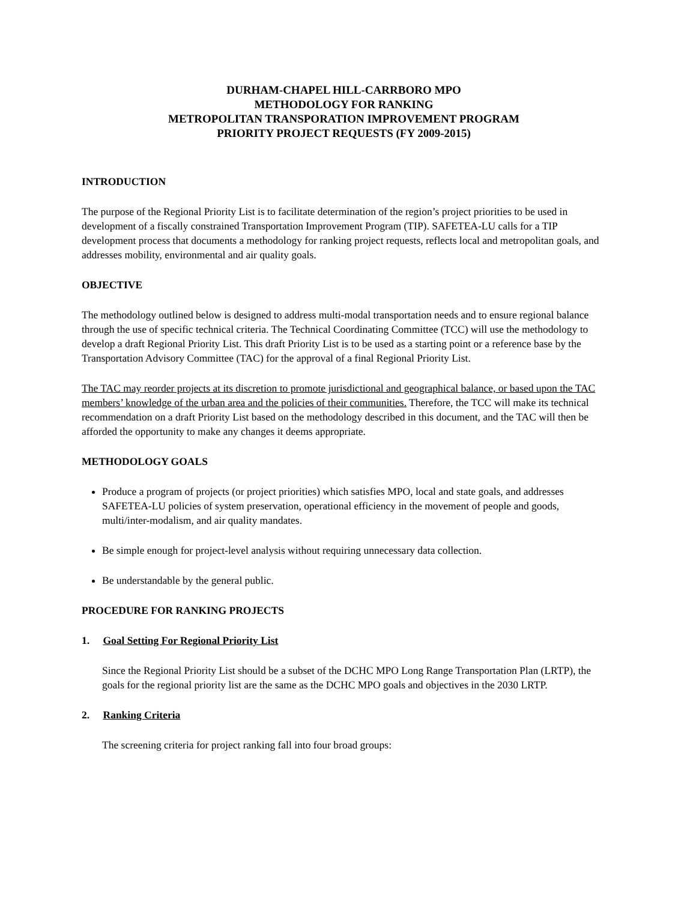DURHAM-CHAPEL HILL-CARRBORO MPO
METHODOLOGY FOR RANKING
METROPOLITAN TRANSPORATION IMPROVEMENT PROGRAM
PRIORITY PROJECT REQUESTS (FY 2009-2015)
INTRODUCTION
The purpose of the Regional Priority List is to facilitate determination of the region’s project priorities to be used in development of a fiscally constrained Transportation Improvement Program (TIP). SAFETEA-LU calls for a TIP development process that documents a methodology for ranking project requests, reflects local and metropolitan goals, and addresses mobility, environmental and air quality goals.
OBJECTIVE
The methodology outlined below is designed to address multi-modal transportation needs and to ensure regional balance through the use of specific technical criteria. The Technical Coordinating Committee (TCC) will use the methodology to develop a draft Regional Priority List. This draft Priority List is to be used as a starting point or a reference base by the Transportation Advisory Committee (TAC) for the approval of a final Regional Priority List.
The TAC may reorder projects at its discretion to promote jurisdictional and geographical balance, or based upon the TAC members’ knowledge of the urban area and the policies of their communities. Therefore, the TCC will make its technical recommendation on a draft Priority List based on the methodology described in this document, and the TAC will then be afforded the opportunity to make any changes it deems appropriate.
METHODOLOGY GOALS
Produce a program of projects (or project priorities) which satisfies MPO, local and state goals, and addresses SAFETEA-LU policies of system preservation, operational efficiency in the movement of people and goods, multi/inter-modalism, and air quality mandates.
Be simple enough for project-level analysis without requiring unnecessary data collection.
Be understandable by the general public.
PROCEDURE FOR RANKING PROJECTS
1. Goal Setting For Regional Priority List
Since the Regional Priority List should be a subset of the DCHC MPO Long Range Transportation Plan (LRTP), the goals for the regional priority list are the same as the DCHC MPO goals and objectives in the 2030 LRTP.
2. Ranking Criteria
The screening criteria for project ranking fall into four broad groups: